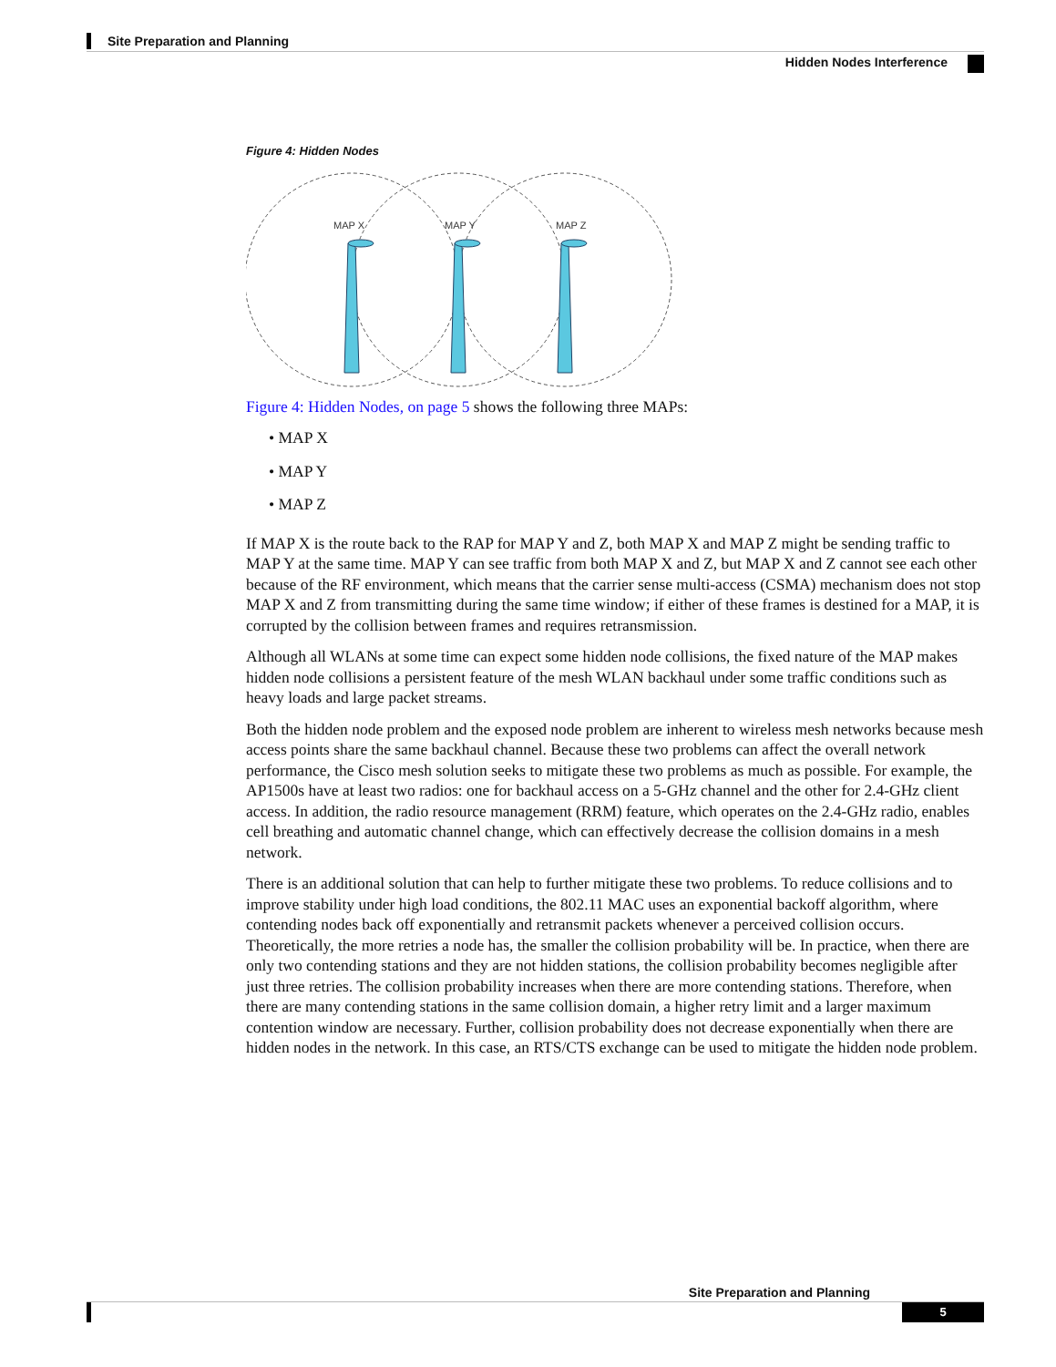Site Preparation and Planning
Hidden Nodes Interference
Figure 4: Hidden Nodes
MAP X
MAP Y
MAP Z
Figure 4: Hidden Nodes, on page 5 shows the following three MAPs:
• MAP X
• MAP Y
• MAP Z
If MAP X is the route back to the RAP for MAP Y and Z, both MAP X and MAP Z might be sending traffic to MAP Y at the same time. MAP Y can see traffic from both MAP X and Z, but MAP X and Z cannot see each other because of the RF environment, which means that the carrier sense multi-access (CSMA) mechanism does not stop MAP X and Z from transmitting during the same time window; if either of these frames is destined for a MAP, it is corrupted by the collision between frames and requires retransmission.
Although all WLANs at some time can expect some hidden node collisions, the fixed nature of the MAP makes hidden node collisions a persistent feature of the mesh WLAN backhaul under some traffic conditions such as heavy loads and large packet streams.
Both the hidden node problem and the exposed node problem are inherent to wireless mesh networks because mesh access points share the same backhaul channel. Because these two problems can affect the overall network performance, the Cisco mesh solution seeks to mitigate these two problems as much as possible. For example, the AP1500s have at least two radios: one for backhaul access on a 5-GHz channel and the other for 2.4-GHz client access. In addition, the radio resource management (RRM) feature, which operates on the 2.4-GHz radio, enables cell breathing and automatic channel change, which can effectively decrease the collision domains in a mesh network.
There is an additional solution that can help to further mitigate these two problems. To reduce collisions and to improve stability under high load conditions, the 802.11 MAC uses an exponential backoff algorithm, where contending nodes back off exponentially and retransmit packets whenever a perceived collision occurs. Theoretically, the more retries a node has, the smaller the collision probability will be. In practice, when there are only two contending stations and they are not hidden stations, the collision probability becomes negligible after just three retries. The collision probability increases when there are more contending stations. Therefore, when there are many contending stations in the same collision domain, a higher retry limit and a larger maximum contention window are necessary. Further, collision probability does not decrease exponentially when there are hidden nodes in the network. In this case, an RTS/CTS exchange can be used to mitigate the hidden node problem.
Site Preparation and Planning
5